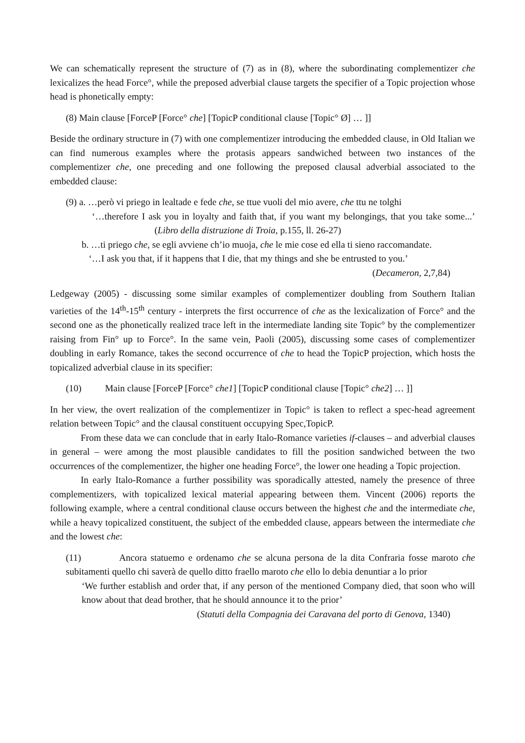We can schematically represent the structure of (7) as in (8), where the subordinating complementizer che lexicalizes the head Force°, while the preposed adverbial clause targets the specifier of a Topic projection whose head is phonetically empty:
(8) Main clause [ForceP [Force° che] [TopicP conditional clause [Topic° Ø] … ]]
Beside the ordinary structure in (7) with one complementizer introducing the embedded clause, in Old Italian we can find numerous examples where the protasis appears sandwiched between two instances of the complementizer che, one preceding and one following the preposed clausal adverbial associated to the embedded clause:
(9) a. …però vi priego in lealtade e fede che, se ttue vuoli del mio avere, che ttu ne tolghi
‘…therefore I ask you in loyalty and faith that, if you want my belongings, that you take some...’ (Libro della distruzione di Troia, p.155, ll. 26-27)
b. …ti priego che, se egli avviene ch’io muoja, che le mie cose ed ella ti sieno raccomandate.
‘…I ask you that, if it happens that I die, that my things and she be entrusted to you.’
(Decameron, 2,7,84)
Ledgeway (2005) - discussing some similar examples of complementizer doubling from Southern Italian varieties of the 14<sup>th</sup>-15<sup>th</sup> century - interprets the first occurrence of che as the lexicalization of Force° and the second one as the phonetically realized trace left in the intermediate landing site Topic° by the complementizer raising from Fin° up to Force°. In the same vein, Paoli (2005), discussing some cases of complementizer doubling in early Romance, takes the second occurrence of che to head the TopicP projection, which hosts the topicalized adverbial clause in its specifier:
(10) Main clause [ForceP [Force° che1] [TopicP conditional clause [Topic° che2] … ]]
In her view, the overt realization of the complementizer in Topic° is taken to reflect a spec-head agreement relation between Topic° and the clausal constituent occupying Spec,TopicP.
From these data we can conclude that in early Italo-Romance varieties if-clauses – and adverbial clauses in general – were among the most plausible candidates to fill the position sandwiched between the two occurrences of the complementizer, the higher one heading Force°, the lower one heading a Topic projection.
In early Italo-Romance a further possibility was sporadically attested, namely the presence of three complementizers, with topicalized lexical material appearing between them. Vincent (2006) reports the following example, where a central conditional clause occurs between the highest che and the intermediate che, while a heavy topicalized constituent, the subject of the embedded clause, appears between the intermediate che and the lowest che:
(11) Ancora statuemo e ordenamo che se alcuna persona de la dita Confraria fosse maroto che subitamenti quello chi saverà de quello ditto fraello maroto che ello lo debia denuntiar a lo prior
‘We further establish and order that, if any person of the mentioned Company died, that soon who will know about that dead brother, that he should announce it to the prior’
(Statuti della Compagnia dei Caravana del porto di Genova, 1340)